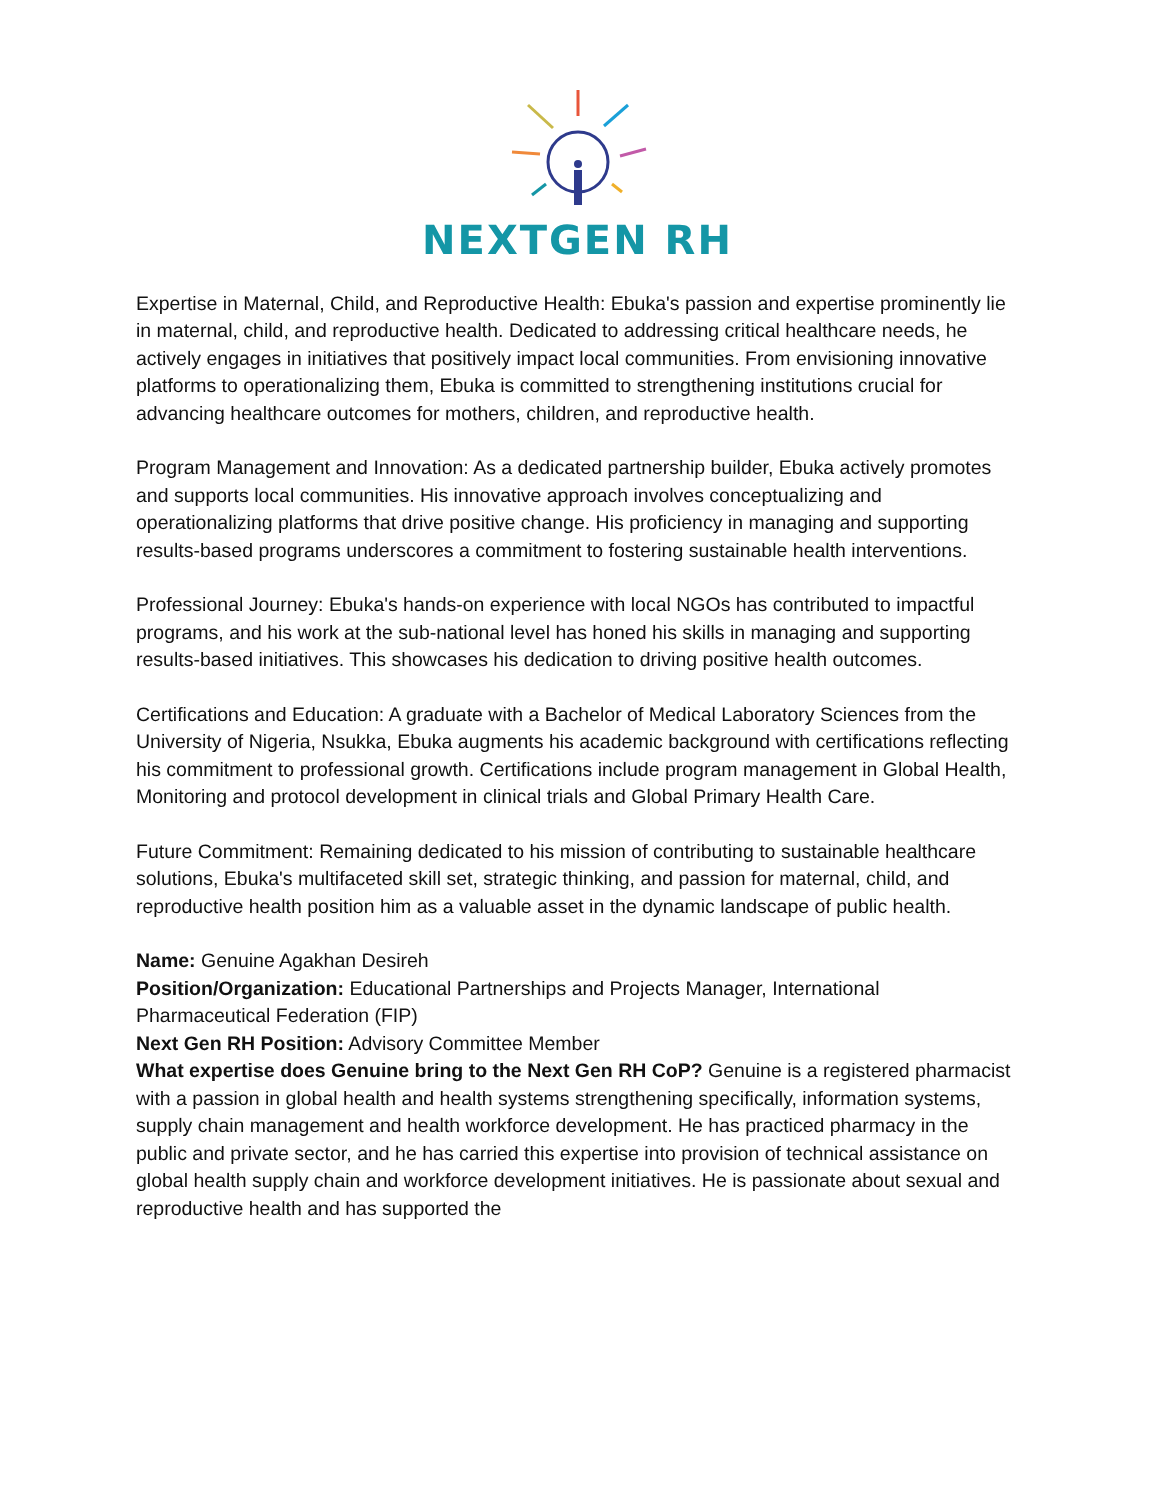NEXTGEN RH
Expertise in Maternal, Child, and Reproductive Health: Ebuka's passion and expertise prominently lie in maternal, child, and reproductive health. Dedicated to addressing critical healthcare needs, he actively engages in initiatives that positively impact local communities. From envisioning innovative platforms to operationalizing them, Ebuka is committed to strengthening institutions crucial for advancing healthcare outcomes for mothers, children, and reproductive health.
Program Management and Innovation: As a dedicated partnership builder, Ebuka actively promotes and supports local communities. His innovative approach involves conceptualizing and operationalizing platforms that drive positive change. His proficiency in managing and supporting results-based programs underscores a commitment to fostering sustainable health interventions.
Professional Journey: Ebuka's hands-on experience with local NGOs has contributed to impactful programs, and his work at the sub-national level has honed his skills in managing and supporting results-based initiatives. This showcases his dedication to driving positive health outcomes.
Certifications and Education: A graduate with a Bachelor of Medical Laboratory Sciences from the University of Nigeria, Nsukka, Ebuka augments his academic background with certifications reflecting his commitment to professional growth. Certifications include program management in Global Health, Monitoring and protocol development in clinical trials and Global Primary Health Care.
Future Commitment: Remaining dedicated to his mission of contributing to sustainable healthcare solutions, Ebuka's multifaceted skill set, strategic thinking, and passion for maternal, child, and reproductive health position him as a valuable asset in the dynamic landscape of public health.
Name: Genuine Agakhan Desireh
Position/Organization: Educational Partnerships and Projects Manager, International Pharmaceutical Federation (FIP)
Next Gen RH Position: Advisory Committee Member
What expertise does Genuine bring to the Next Gen RH CoP? Genuine is a registered pharmacist with a passion in global health and health systems strengthening specifically, information systems, supply chain management and health workforce development. He has practiced pharmacy in the public and private sector, and he has carried this expertise into provision of technical assistance on global health supply chain and workforce development initiatives. He is passionate about sexual and reproductive health and has supported the